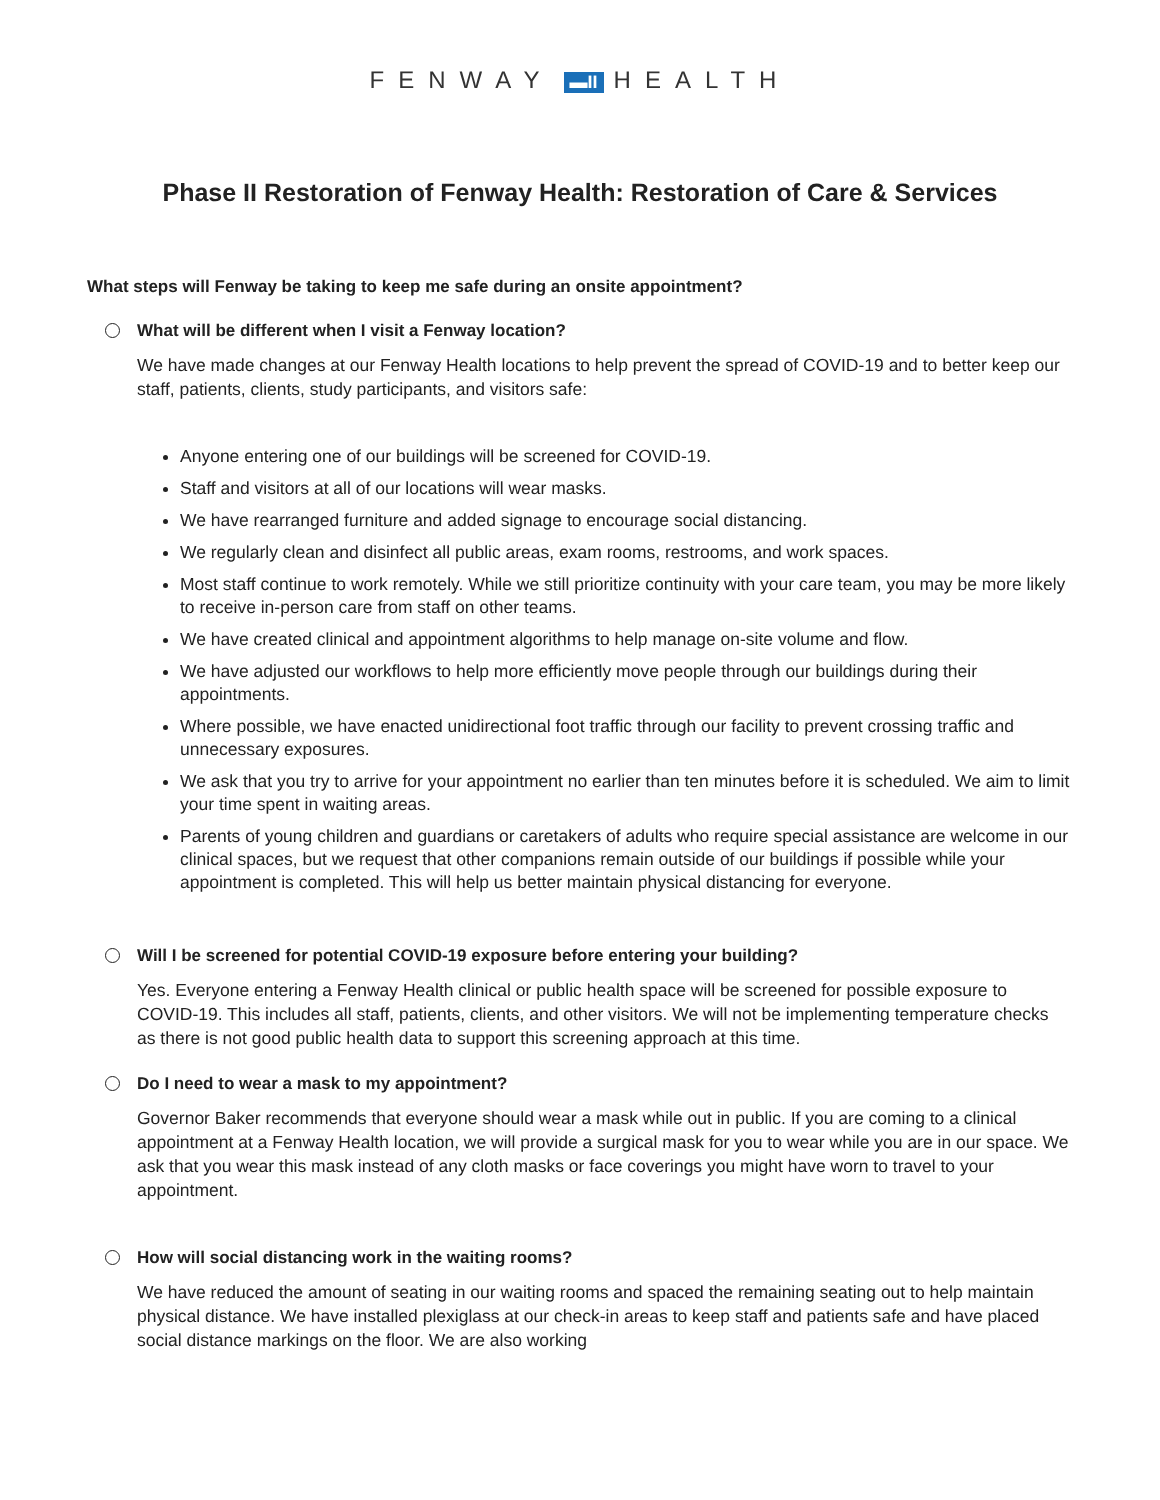FENWAY ▬II HEALTH
Phase II Restoration of Fenway Health: Restoration of Care & Services
What steps will Fenway be taking to keep me safe during an onsite appointment?
What will be different when I visit a Fenway location?
We have made changes at our Fenway Health locations to help prevent the spread of COVID-19 and to better keep our staff, patients, clients, study participants, and visitors safe:
Anyone entering one of our buildings will be screened for COVID-19.
Staff and visitors at all of our locations will wear masks.
We have rearranged furniture and added signage to encourage social distancing.
We regularly clean and disinfect all public areas, exam rooms, restrooms, and work spaces.
Most staff continue to work remotely. While we still prioritize continuity with your care team, you may be more likely to receive in-person care from staff on other teams.
We have created clinical and appointment algorithms to help manage on-site volume and flow.
We have adjusted our workflows to help more efficiently move people through our buildings during their appointments.
Where possible, we have enacted unidirectional foot traffic through our facility to prevent crossing traffic and unnecessary exposures.
We ask that you try to arrive for your appointment no earlier than ten minutes before it is scheduled. We aim to limit your time spent in waiting areas.
Parents of young children and guardians or caretakers of adults who require special assistance are welcome in our clinical spaces, but we request that other companions remain outside of our buildings if possible while your appointment is completed. This will help us better maintain physical distancing for everyone.
Will I be screened for potential COVID-19 exposure before entering your building?
Yes. Everyone entering a Fenway Health clinical or public health space will be screened for possible exposure to COVID-19. This includes all staff, patients, clients, and other visitors. We will not be implementing temperature checks as there is not good public health data to support this screening approach at this time.
Do I need to wear a mask to my appointment?
Governor Baker recommends that everyone should wear a mask while out in public. If you are coming to a clinical appointment at a Fenway Health location, we will provide a surgical mask for you to wear while you are in our space. We ask that you wear this mask instead of any cloth masks or face coverings you might have worn to travel to your appointment.
How will social distancing work in the waiting rooms?
We have reduced the amount of seating in our waiting rooms and spaced the remaining seating out to help maintain physical distance. We have installed plexiglass at our check-in areas to keep staff and patients safe and have placed social distance markings on the floor. We are also working